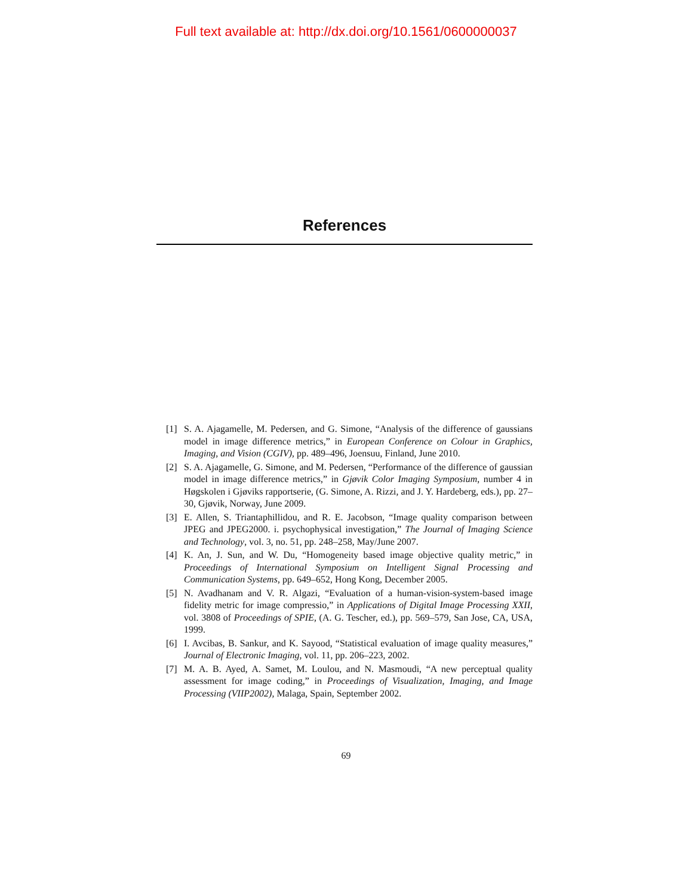Full text available at: http://dx.doi.org/10.1561/0600000037
References
[1] S. A. Ajagamelle, M. Pedersen, and G. Simone, “Analysis of the difference of gaussians model in image difference metrics,” in European Conference on Colour in Graphics, Imaging, and Vision (CGIV), pp. 489–496, Joensuu, Finland, June 2010.
[2] S. A. Ajagamelle, G. Simone, and M. Pedersen, “Performance of the difference of gaussian model in image difference metrics,” in Gjøvik Color Imaging Symposium, number 4 in Høgskolen i Gjøviks rapportserie, (G. Simone, A. Rizzi, and J. Y. Hardeberg, eds.), pp. 27–30, Gjøvik, Norway, June 2009.
[3] E. Allen, S. Triantaphillidou, and R. E. Jacobson, “Image quality comparison between JPEG and JPEG2000. i. psychophysical investigation,” The Journal of Imaging Science and Technology, vol. 3, no. 51, pp. 248–258, May/June 2007.
[4] K. An, J. Sun, and W. Du, “Homogeneity based image objective quality metric,” in Proceedings of International Symposium on Intelligent Signal Processing and Communication Systems, pp. 649–652, Hong Kong, December 2005.
[5] N. Avadhanam and V. R. Algazi, “Evaluation of a human-vision-system-based image fidelity metric for image compressio,” in Applications of Digital Image Processing XXII, vol. 3808 of Proceedings of SPIE, (A. G. Tescher, ed.), pp. 569–579, San Jose, CA, USA, 1999.
[6] I. Avcibas, B. Sankur, and K. Sayood, “Statistical evaluation of image quality measures,” Journal of Electronic Imaging, vol. 11, pp. 206–223, 2002.
[7] M. A. B. Ayed, A. Samet, M. Loulou, and N. Masmoudi, “A new perceptual quality assessment for image coding,” in Proceedings of Visualization, Imaging, and Image Processing (VIIP2002), Malaga, Spain, September 2002.
69